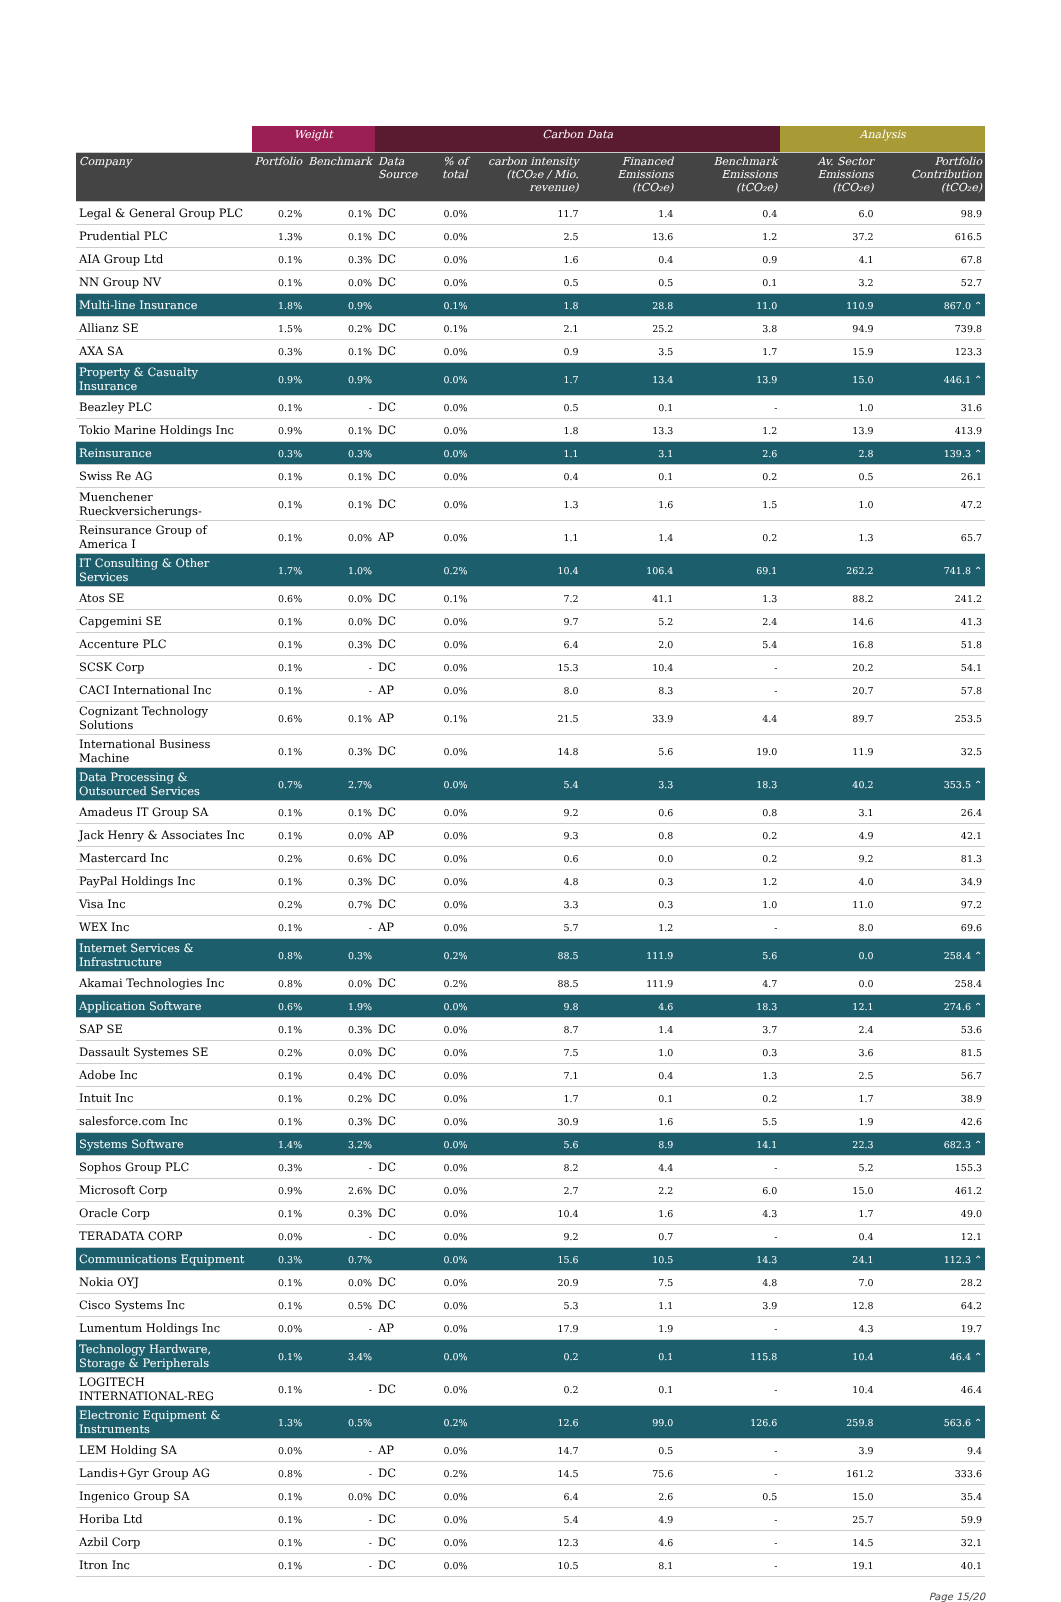| | Weight | | Carbon Data | | | | | Analysis | |
| --- | --- | --- | --- | --- | --- | --- | --- | --- | --- |
| Company | Portfolio | Benchmark | Data Source | % of total | carbon intensity (tCO₂e / Mio. revenue) | Financed Emissions (tCO₂e) | Benchmark Emissions (tCO₂e) | Av. Sector Emissions (tCO₂e) | Portfolio Contribution (tCO₂e) |
| Legal & General Group PLC | 0.2% | 0.1% | DC | 0.0% | 11.7 | 1.4 | 0.4 | 6.0 | 98.9 |
| Prudential PLC | 1.3% | 0.1% | DC | 0.0% | 2.5 | 13.6 | 1.2 | 37.2 | 616.5 |
| AIA Group Ltd | 0.1% | 0.3% | DC | 0.0% | 1.6 | 0.4 | 0.9 | 4.1 | 67.8 |
| NN Group NV | 0.1% | 0.0% | DC | 0.0% | 0.5 | 0.5 | 0.1 | 3.2 | 52.7 |
| Multi-line Insurance | 1.8% | 0.9% | | 0.1% | 1.8 | 28.8 | 11.0 | 110.9 | 867.0 ⌃ |
| Allianz SE | 1.5% | 0.2% | DC | 0.1% | 2.1 | 25.2 | 3.8 | 94.9 | 739.8 |
| AXA SA | 0.3% | 0.1% | DC | 0.0% | 0.9 | 3.5 | 1.7 | 15.9 | 123.3 |
| Property & Casualty Insurance | 0.9% | 0.9% | | 0.0% | 1.7 | 13.4 | 13.9 | 15.0 | 446.1 ⌃ |
| Beazley PLC | 0.1% | - | DC | 0.0% | 0.5 | 0.1 | - | 1.0 | 31.6 |
| Tokio Marine Holdings Inc | 0.9% | 0.1% | DC | 0.0% | 1.8 | 13.3 | 1.2 | 13.9 | 413.9 |
| Reinsurance | 0.3% | 0.3% | | 0.0% | 1.1 | 3.1 | 2.6 | 2.8 | 139.3 ⌃ |
| Swiss Re AG | 0.1% | 0.1% | DC | 0.0% | 0.4 | 0.1 | 0.2 | 0.5 | 26.1 |
| Muenchener Rueckversicherungs- | 0.1% | 0.1% | DC | 0.0% | 1.3 | 1.6 | 1.5 | 1.0 | 47.2 |
| Reinsurance Group of America I | 0.1% | 0.0% | AP | 0.0% | 1.1 | 1.4 | 0.2 | 1.3 | 65.7 |
| IT Consulting & Other Services | 1.7% | 1.0% | | 0.2% | 10.4 | 106.4 | 69.1 | 262.2 | 741.8 ⌃ |
| Atos SE | 0.6% | 0.0% | DC | 0.1% | 7.2 | 41.1 | 1.3 | 88.2 | 241.2 |
| Capgemini SE | 0.1% | 0.0% | DC | 0.0% | 9.7 | 5.2 | 2.4 | 14.6 | 41.3 |
| Accenture PLC | 0.1% | 0.3% | DC | 0.0% | 6.4 | 2.0 | 5.4 | 16.8 | 51.8 |
| SCSK Corp | 0.1% | - | DC | 0.0% | 15.3 | 10.4 | - | 20.2 | 54.1 |
| CACI International Inc | 0.1% | - | AP | 0.0% | 8.0 | 8.3 | - | 20.7 | 57.8 |
| Cognizant Technology Solutions | 0.6% | 0.1% | AP | 0.1% | 21.5 | 33.9 | 4.4 | 89.7 | 253.5 |
| International Business Machine | 0.1% | 0.3% | DC | 0.0% | 14.8 | 5.6 | 19.0 | 11.9 | 32.5 |
| Data Processing & Outsourced Services | 0.7% | 2.7% | | 0.0% | 5.4 | 3.3 | 18.3 | 40.2 | 353.5 ⌃ |
| Amadeus IT Group SA | 0.1% | 0.1% | DC | 0.0% | 9.2 | 0.6 | 0.8 | 3.1 | 26.4 |
| Jack Henry & Associates Inc | 0.1% | 0.0% | AP | 0.0% | 9.3 | 0.8 | 0.2 | 4.9 | 42.1 |
| Mastercard Inc | 0.2% | 0.6% | DC | 0.0% | 0.6 | 0.0 | 0.2 | 9.2 | 81.3 |
| PayPal Holdings Inc | 0.1% | 0.3% | DC | 0.0% | 4.8 | 0.3 | 1.2 | 4.0 | 34.9 |
| Visa Inc | 0.2% | 0.7% | DC | 0.0% | 3.3 | 0.3 | 1.0 | 11.0 | 97.2 |
| WEX Inc | 0.1% | - | AP | 0.0% | 5.7 | 1.2 | - | 8.0 | 69.6 |
| Internet Services & Infrastructure | 0.8% | 0.3% | | 0.2% | 88.5 | 111.9 | 5.6 | 0.0 | 258.4 ⌃ |
| Akamai Technologies Inc | 0.8% | 0.0% | DC | 0.2% | 88.5 | 111.9 | 4.7 | 0.0 | 258.4 |
| Application Software | 0.6% | 1.9% | | 0.0% | 9.8 | 4.6 | 18.3 | 12.1 | 274.6 ⌃ |
| SAP SE | 0.1% | 0.3% | DC | 0.0% | 8.7 | 1.4 | 3.7 | 2.4 | 53.6 |
| Dassault Systemes SE | 0.2% | 0.0% | DC | 0.0% | 7.5 | 1.0 | 0.3 | 3.6 | 81.5 |
| Adobe Inc | 0.1% | 0.4% | DC | 0.0% | 7.1 | 0.4 | 1.3 | 2.5 | 56.7 |
| Intuit Inc | 0.1% | 0.2% | DC | 0.0% | 1.7 | 0.1 | 0.2 | 1.7 | 38.9 |
| salesforce.com Inc | 0.1% | 0.3% | DC | 0.0% | 30.9 | 1.6 | 5.5 | 1.9 | 42.6 |
| Systems Software | 1.4% | 3.2% | | 0.0% | 5.6 | 8.9 | 14.1 | 22.3 | 682.3 ⌃ |
| Sophos Group PLC | 0.3% | - | DC | 0.0% | 8.2 | 4.4 | - | 5.2 | 155.3 |
| Microsoft Corp | 0.9% | 2.6% | DC | 0.0% | 2.7 | 2.2 | 6.0 | 15.0 | 461.2 |
| Oracle Corp | 0.1% | 0.3% | DC | 0.0% | 10.4 | 1.6 | 4.3 | 1.7 | 49.0 |
| TERADATA CORP | 0.0% | - | DC | 0.0% | 9.2 | 0.7 | - | 0.4 | 12.1 |
| Communications Equipment | 0.3% | 0.7% | | 0.0% | 15.6 | 10.5 | 14.3 | 24.1 | 112.3 ⌃ |
| Nokia OYJ | 0.1% | 0.0% | DC | 0.0% | 20.9 | 7.5 | 4.8 | 7.0 | 28.2 |
| Cisco Systems Inc | 0.1% | 0.5% | DC | 0.0% | 5.3 | 1.1 | 3.9 | 12.8 | 64.2 |
| Lumentum Holdings Inc | 0.0% | - | AP | 0.0% | 17.9 | 1.9 | - | 4.3 | 19.7 |
| Technology Hardware, Storage & Peripherals | 0.1% | 3.4% | | 0.0% | 0.2 | 0.1 | 115.8 | 10.4 | 46.4 ⌃ |
| LOGITECH INTERNATIONAL-REG | 0.1% | - | DC | 0.0% | 0.2 | 0.1 | - | 10.4 | 46.4 |
| Electronic Equipment & Instruments | 1.3% | 0.5% | | 0.2% | 12.6 | 99.0 | 126.6 | 259.8 | 563.6 ⌃ |
| LEM Holding SA | 0.0% | - | AP | 0.0% | 14.7 | 0.5 | - | 3.9 | 9.4 |
| Landis+Gyr Group AG | 0.8% | - | DC | 0.2% | 14.5 | 75.6 | - | 161.2 | 333.6 |
| Ingenico Group SA | 0.1% | 0.0% | DC | 0.0% | 6.4 | 2.6 | 0.5 | 15.0 | 35.4 |
| Horiba Ltd | 0.1% | - | DC | 0.0% | 5.4 | 4.9 | - | 25.7 | 59.9 |
| Azbil Corp | 0.1% | - | DC | 0.0% | 12.3 | 4.6 | - | 14.5 | 32.1 |
| Itron Inc | 0.1% | - | DC | 0.0% | 10.5 | 8.1 | - | 19.1 | 40.1 |
Page 15/20